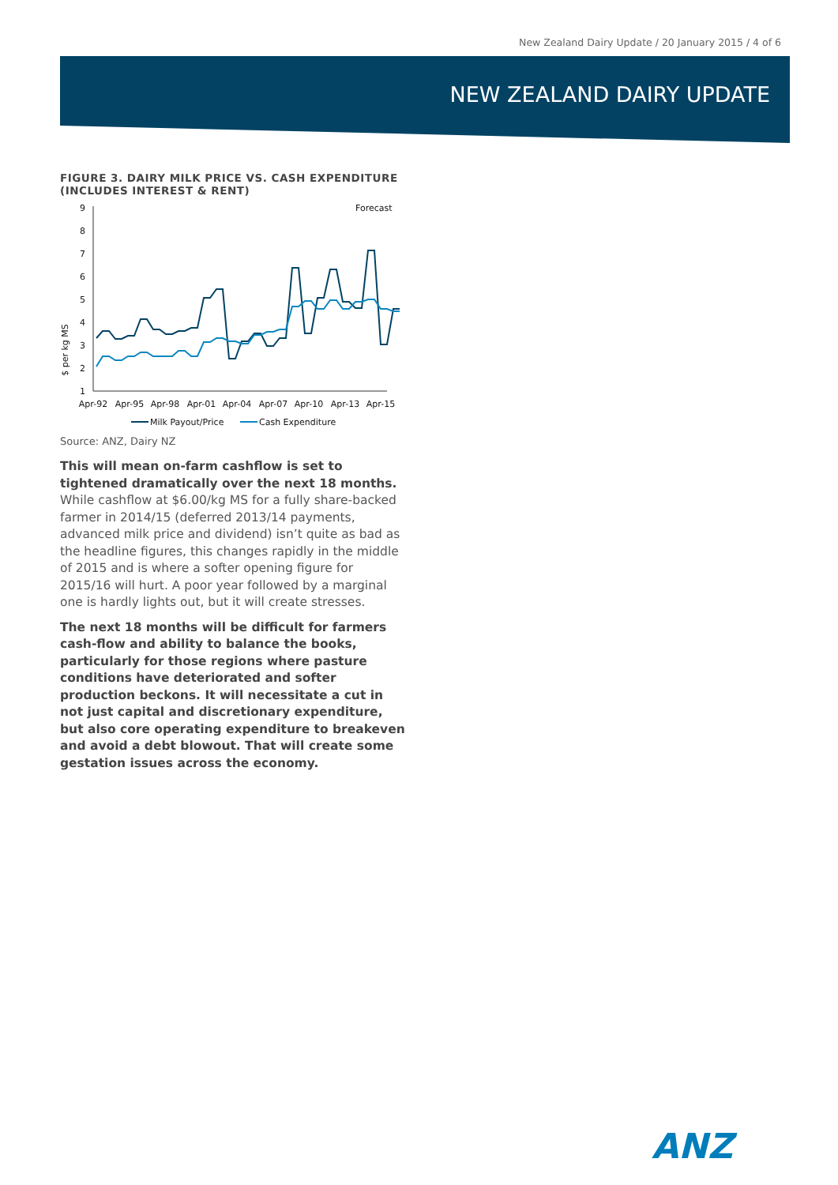New Zealand Dairy Update / 20 January 2015 / 4 of 6
NEW ZEALAND DAIRY UPDATE
FIGURE 3. DAIRY MILK PRICE VS. CASH EXPENDITURE (INCLUDES INTEREST & RENT)
$ per kg MS
9
8
7
6
5
4
3
2
1
Forecast
Apr-92
Apr-95
Apr-98
Apr-01
Apr-04
Apr-07
Apr-10
Apr-13
Apr-15
Milk Payout/Price
Cash Expenditure
Source: ANZ, Dairy NZ
This will mean on-farm cashflow is set to tightened dramatically over the next 18 months. While cashflow at $6.00/kg MS for a fully share-backed farmer in 2014/15 (deferred 2013/14 payments, advanced milk price and dividend) isn’t quite as bad as the headline figures, this changes rapidly in the middle of 2015 and is where a softer opening figure for 2015/16 will hurt. A poor year followed by a marginal one is hardly lights out, but it will create stresses.
The next 18 months will be difficult for farmers cash-flow and ability to balance the books, particularly for those regions where pasture conditions have deteriorated and softer production beckons. It will necessitate a cut in not just capital and discretionary expenditure, but also core operating expenditure to breakeven and avoid a debt blowout. That will create some gestation issues across the economy.
ANZ